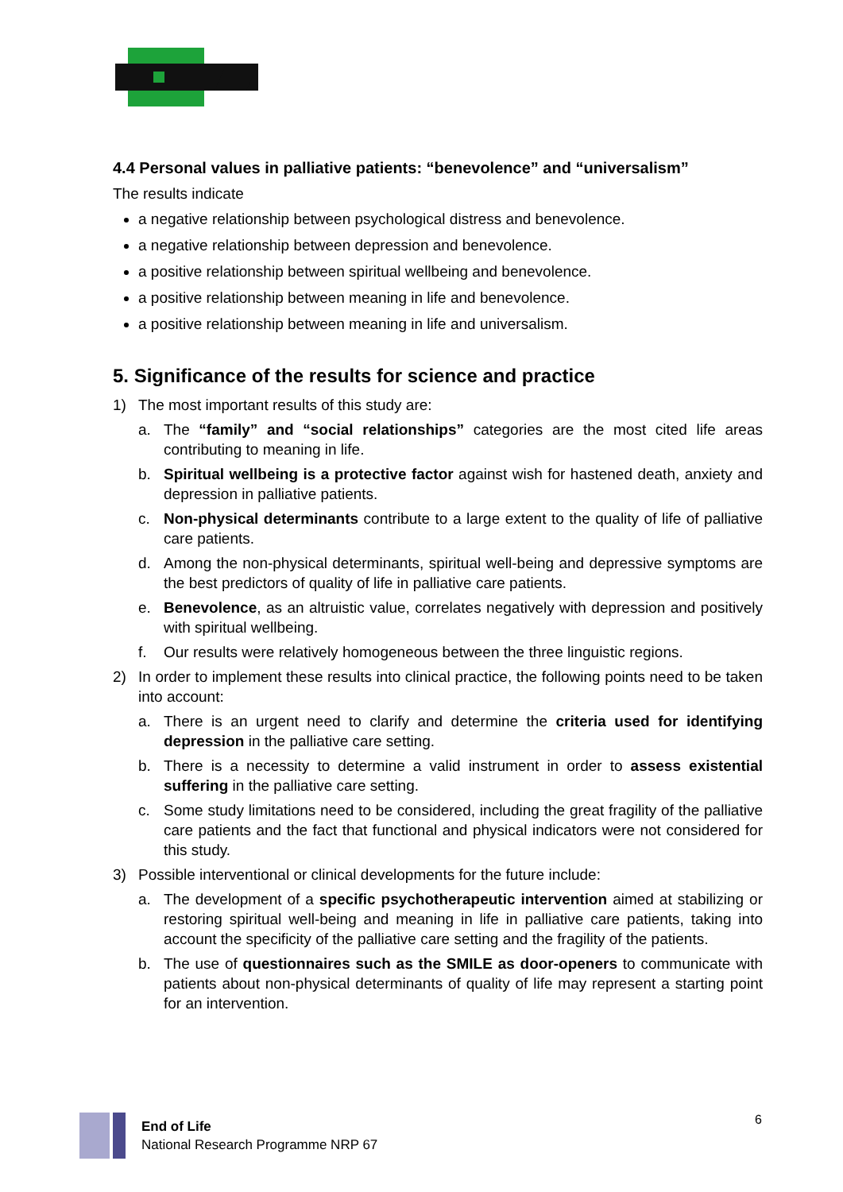4.4 Personal values in palliative patients: “benevolence” and “universalism”
The results indicate
a negative relationship between psychological distress and benevolence.
a negative relationship between depression and benevolence.
a positive relationship between spiritual wellbeing and benevolence.
a positive relationship between meaning in life and benevolence.
a positive relationship between meaning in life and universalism.
5. Significance of the results for science and practice
1) The most important results of this study are:
a. The “family” and “social relationships” categories are the most cited life areas contributing to meaning in life.
b. Spiritual wellbeing is a protective factor against wish for hastened death, anxiety and depression in palliative patients.
c. Non-physical determinants contribute to a large extent to the quality of life of palliative care patients.
d. Among the non-physical determinants, spiritual well-being and depressive symptoms are the best predictors of quality of life in palliative care patients.
e. Benevolence, as an altruistic value, correlates negatively with depression and positively with spiritual wellbeing.
f. Our results were relatively homogeneous between the three linguistic regions.
2) In order to implement these results into clinical practice, the following points need to be taken into account:
a. There is an urgent need to clarify and determine the criteria used for identifying depression in the palliative care setting.
b. There is a necessity to determine a valid instrument in order to assess existential suffering in the palliative care setting.
c. Some study limitations need to be considered, including the great fragility of the palliative care patients and the fact that functional and physical indicators were not considered for this study.
3) Possible interventional or clinical developments for the future include:
a. The development of a specific psychotherapeutic intervention aimed at stabilizing or restoring spiritual well-being and meaning in life in palliative care patients, taking into account the specificity of the palliative care setting and the fragility of the patients.
b. The use of questionnaires such as the SMILE as door-openers to communicate with patients about non-physical determinants of quality of life may represent a starting point for an intervention.
End of Life
National Research Programme NRP 67
6